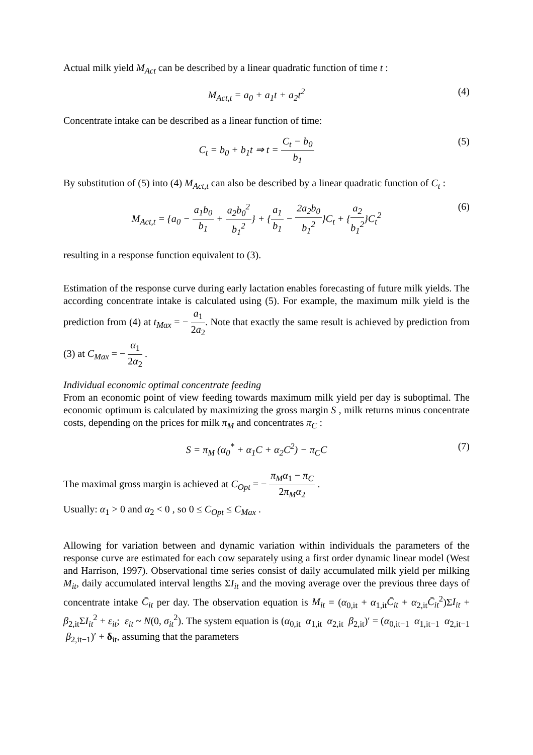Actual milk yield M<sub>Act</sub> can be described by a linear quadratic function of time t :
M<sub>Act,t</sub> = a<sub>0</sub> + a<sub>1</sub>t + a<sub>2</sub>t<sup>2</sup> (4)
Concentrate intake can be described as a linear function of time:
C<sub>t</sub> = b<sub>0</sub> + b<sub>1</sub>t ⇒ t = C<sub>t</sub> − b<sub>0</sub> b<sub>1</sub> (5)
By substitution of (5) into (4) M<sub>Act,t</sub> can also be described by a linear quadratic function of C<sub>t</sub> :
M<sub>Act,t</sub> = {a<sub>0</sub> − a<sub>1</sub>b<sub>0</sub> b<sub>1</sub> + a<sub>2</sub>b<sub>0</sub><sup>2</sup> b<sub>1</sub><sup>2</sup>} + {a<sub>1</sub> b<sub>1</sub> − 2a<sub>2</sub>b<sub>0</sub> b<sub>1</sub><sup>2</sup>}C<sub>t</sub> + {a<sub>2</sub> b<sub>1</sub><sup>2</sup>}C<sub>t</sub><sup>2</sup>
(6)
resulting in a response function equivalent to (3).
Estimation of the response curve during early lactation enables forecasting of future milk yields. The according concentrate intake is calculated using (5). For example, the maximum milk yield is the prediction from (4) at t<sub>Max</sub> = − a<sub>1</sub> 2a<sub>2</sub>. Note that exactly the same result is achieved by prediction from (3) at C<sub>Max</sub> = − α<sub>1</sub> 2α<sub>2</sub> .
Individual economic optimal concentrate feeding
From an economic point of view feeding towards maximum milk yield per day is suboptimal. The economic optimum is calculated by maximizing the gross margin S , milk returns minus concentrate costs, depending on the prices for milk π<sub>M</sub> and concentrates π<sub>C</sub> :
S = π<sub>M</sub> (α<sub>0</sub><sup>*</sup> + α<sub>1</sub>C + α<sub>2</sub>C<sup>2</sup>) − π<sub>C</sub>C
(7)
The maximal gross margin is achieved at C<sub>Opt</sub> = − π<sub>M</sub>α<sub>1</sub> − π<sub>C</sub> 2π<sub>M</sub>α<sub>2</sub> .
Usually: α<sub>1</sub> > 0 and α<sub>2</sub> < 0 , so 0 ≤ C<sub>Opt</sub> ≤ C<sub>Max</sub> .
Allowing for variation between and dynamic variation within individuals the parameters of the response curve are estimated for each cow separately using a first order dynamic linear model (West and Harrison, 1997). Observational time series consist of daily accumulated milk yield per milking M<sub>it</sub>, daily accumulated interval lengths ΣI<sub>it</sub> and the moving average over the previous three days of concentrate intake C̄<sub>it</sub> per day. The observation equation is M<sub>it</sub> = (α<sub>0,it</sub> + α<sub>1,it</sub>C̄<sub>it</sub> + α<sub>2,it</sub>C̄<sub>it</sub><sup>2</sup>)ΣI<sub>it</sub> + β<sub>2,it</sub>ΣI<sub>it</sub><sup>2</sup> + ε<sub>it</sub>; ε<sub>it</sub> ~ N(0, σ<sub>it</sub><sup>2</sup>). The system equation is (α<sub>0,it</sub> α<sub>1,it</sub> α<sub>2,it</sub> β<sub>2,it</sub>)′ = (α<sub>0,it−1</sub> α<sub>1,it−1</sub> α<sub>2,it−1</sub> β<sub>2,it−1</sub>)′ + δ<sub>it</sub>, assuming that the parameters